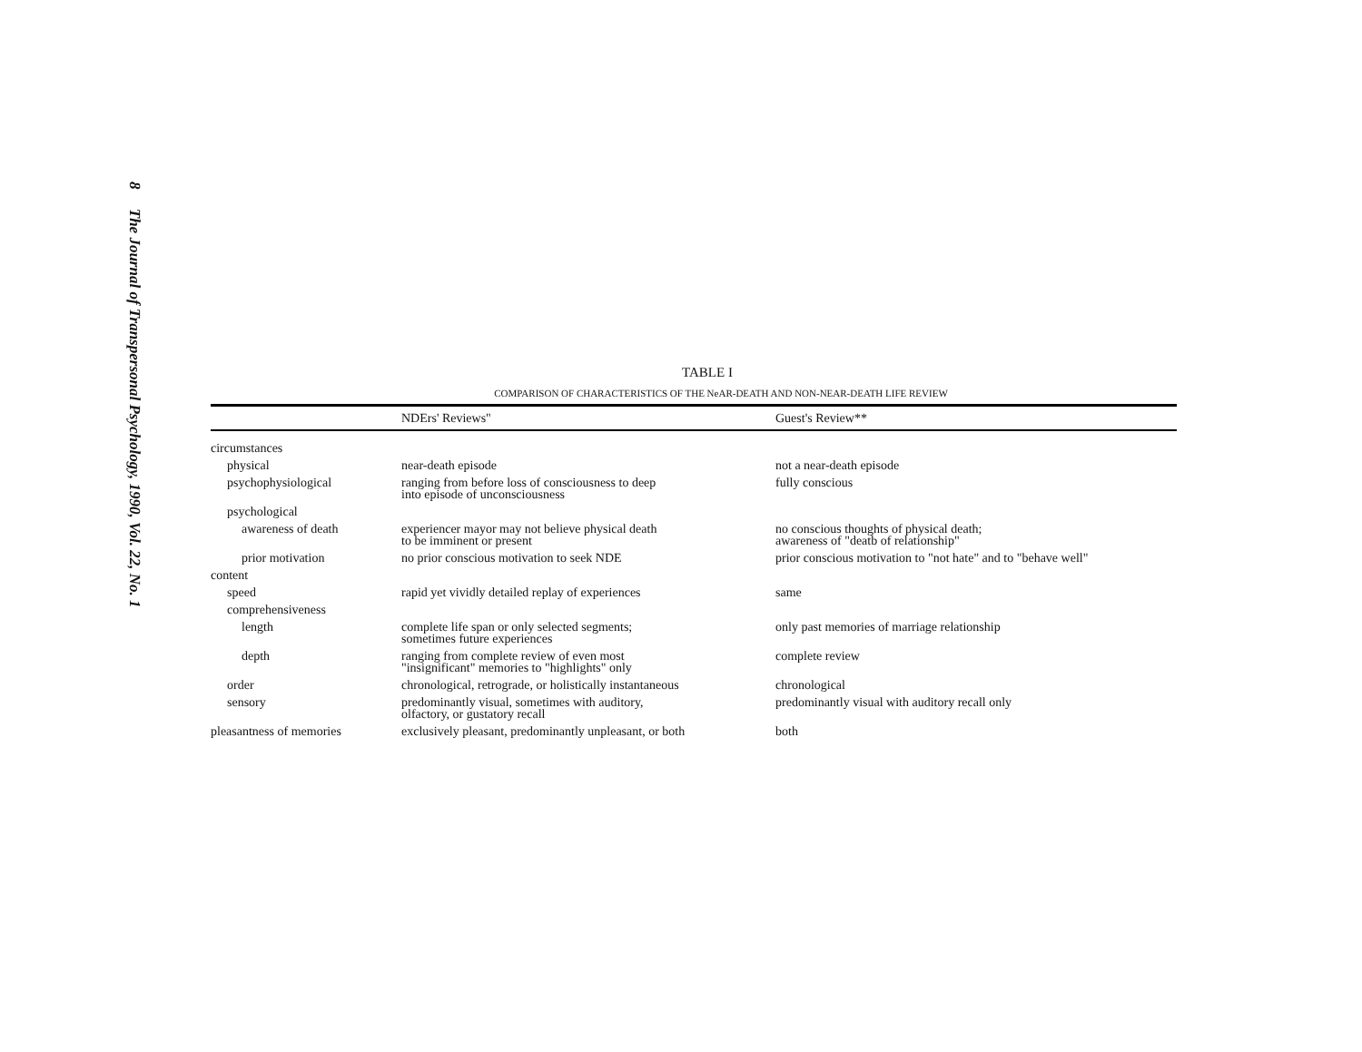8 The Journal of Transpersonal Psychology, 1990, Vol. 22, No. 1
TABLE I
COMPARISON OF CHARACTERISTICS OF THE NeAR-DEATH AND NON-NEAR-DEATH LIFE REVIEW
| | NDErs' Reviews" | Guest's Review** |
| --- | --- | --- |
| circumstances | | |
| physical | near-death episode | not a near-death episode |
| psychophysiological | ranging from before loss of consciousness to deep into episode of unconsciousness | fully conscious |
| psychological | | |
| awareness of death | experiencer mayor may not believe physical death to be imminent or present | no conscious thoughts of physical death; awareness of "deatb of relationship" |
| prior motivation | no prior conscious motivation to seek NDE | prior conscious motivation to "not hate" and to "behave well" |
| content | | |
| speed | rapid yet vividly detailed replay of experiences | same |
| comprehensiveness | | |
| length | complete life span or only selected segments; sometimes future experiences | only past memories of marriage relationship |
| depth | ranging from complete review of even most "insignificant" memories to "highlights" only | complete review |
| order | chronological, retrograde, or holistically instantaneous | chronological |
| sensory | predominantly visual, sometimes with auditory, olfactory, or gustatory recall | predominantly visual with auditory recall only |
| pleasantness of memories | exclusively pleasant, predominantly unpleasant, or both | both |